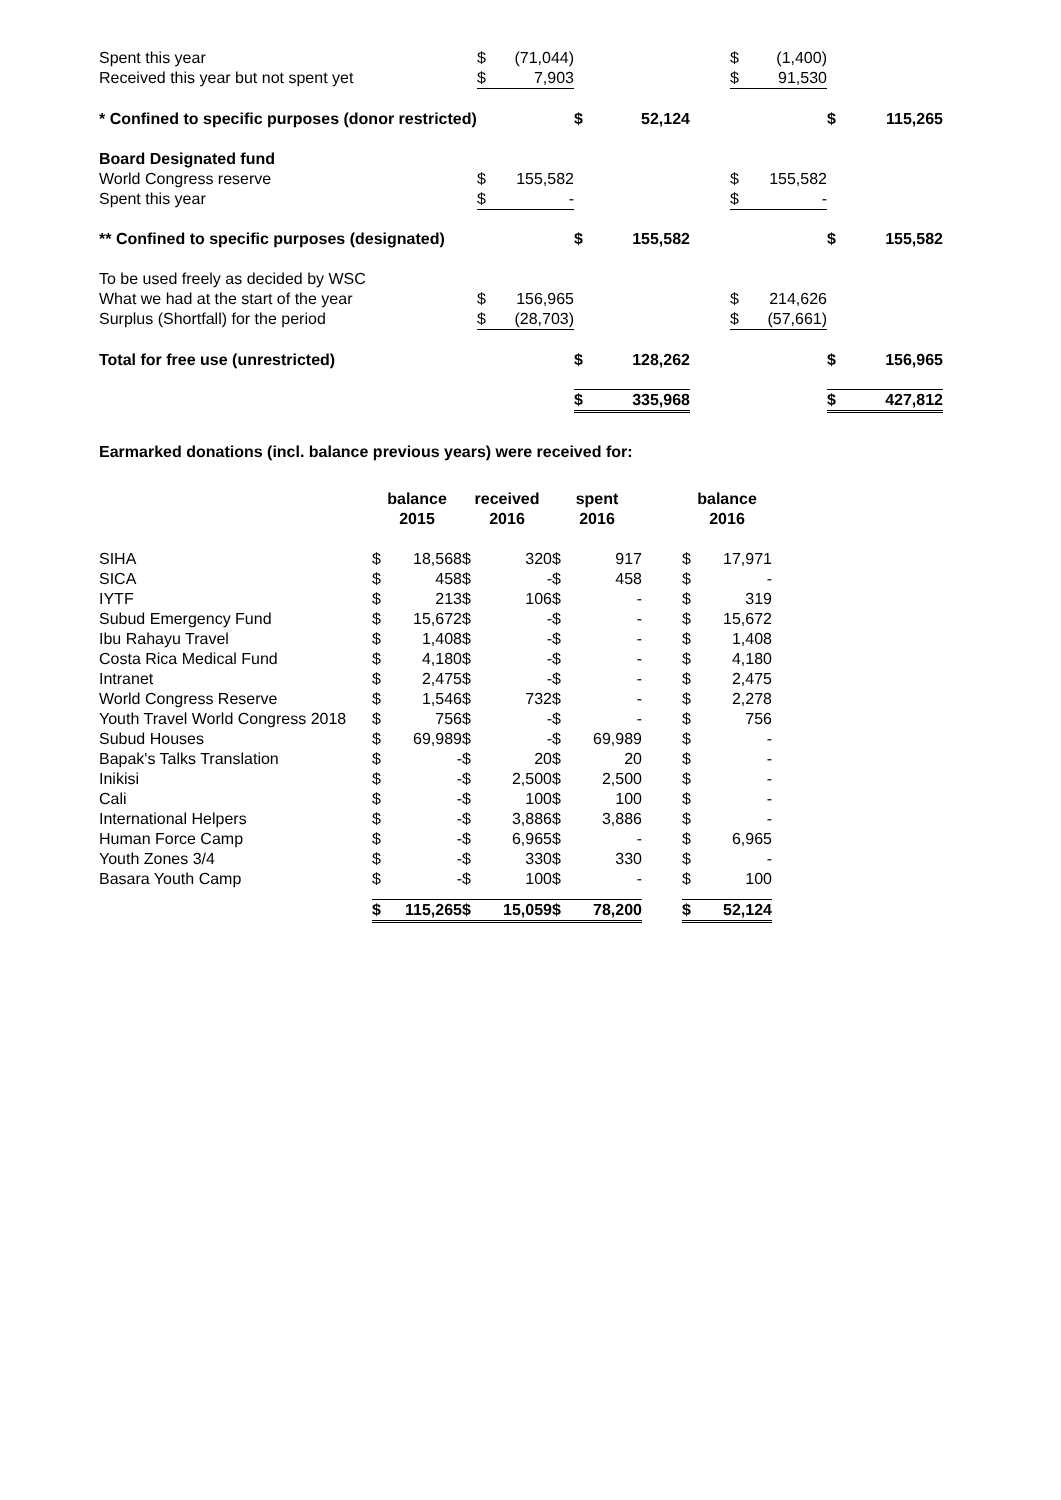| Spent this year | $ | (71,044) | | | | $ | (1,400) | | |
| Received this year but not spent yet | $ | 7,903 | | | | $ | 91,530 | | |
| * Confined to specific purposes (donor restricted) | | | $ | 52,124 | | | | $ | 115,265 |
| Board Designated fund | | | | | | | | | |
| World Congress reserve | $ | 155,582 | | | | $ | 155,582 | | |
| Spent this year | $ | - | | | | $ | - | | |
| ** Confined to specific purposes (designated) | | | $ | 155,582 | | | | $ | 155,582 |
| To be used freely as decided by WSC | | | | | | | | | |
| What we had at the start of the year | $ | 156,965 | | | | $ | 214,626 | | |
| Surplus (Shortfall) for the period | $ | (28,703) | | | | $ | (57,661) | | |
| Total for free use (unrestricted) | | | $ | 128,262 | | | | $ | 156,965 |
| | | | $ | 335,968 | | | | $ | 427,812 |
Earmarked donations (incl. balance previous years) were received for:
| | balance 2015 | | received 2016 | | spent 2016 | | | balance 2016 | |
| --- | --- | --- | --- | --- | --- | --- | --- | --- | --- |
| SIHA | $ | 18,568 | $ | 320 | $ | 917 | | $ | 17,971 |
| SICA | $ | 458 | $ | - | $ | 458 | | $ | - |
| IYTF | $ | 213 | $ | 106 | $ | - | | $ | 319 |
| Subud Emergency Fund | $ | 15,672 | $ | - | $ | - | | $ | 15,672 |
| Ibu Rahayu Travel | $ | 1,408 | $ | - | $ | - | | $ | 1,408 |
| Costa Rica Medical Fund | $ | 4,180 | $ | - | $ | - | | $ | 4,180 |
| Intranet | $ | 2,475 | $ | - | $ | - | | $ | 2,475 |
| World Congress Reserve | $ | 1,546 | $ | 732 | $ | - | | $ | 2,278 |
| Youth Travel World Congress 2018 | $ | 756 | $ | - | $ | - | | $ | 756 |
| Subud Houses | $ | 69,989 | $ | - | $ | 69,989 | | $ | - |
| Bapak's Talks Translation | $ | - | $ | 20 | $ | 20 | | $ | - |
| Inikisi | $ | - | $ | 2,500 | $ | 2,500 | | $ | - |
| Cali | $ | - | $ | 100 | $ | 100 | | $ | - |
| International Helpers | $ | - | $ | 3,886 | $ | 3,886 | | $ | - |
| Human Force Camp | $ | - | $ | 6,965 | $ | - | | $ | 6,965 |
| Youth Zones 3/4 | $ | - | $ | 330 | $ | 330 | | $ | - |
| Basara Youth Camp | $ | - | $ | 100 | $ | - | | $ | 100 |
| | $ | 115,265 | $ | 15,059 | $ | 78,200 | | $ | 52,124 |